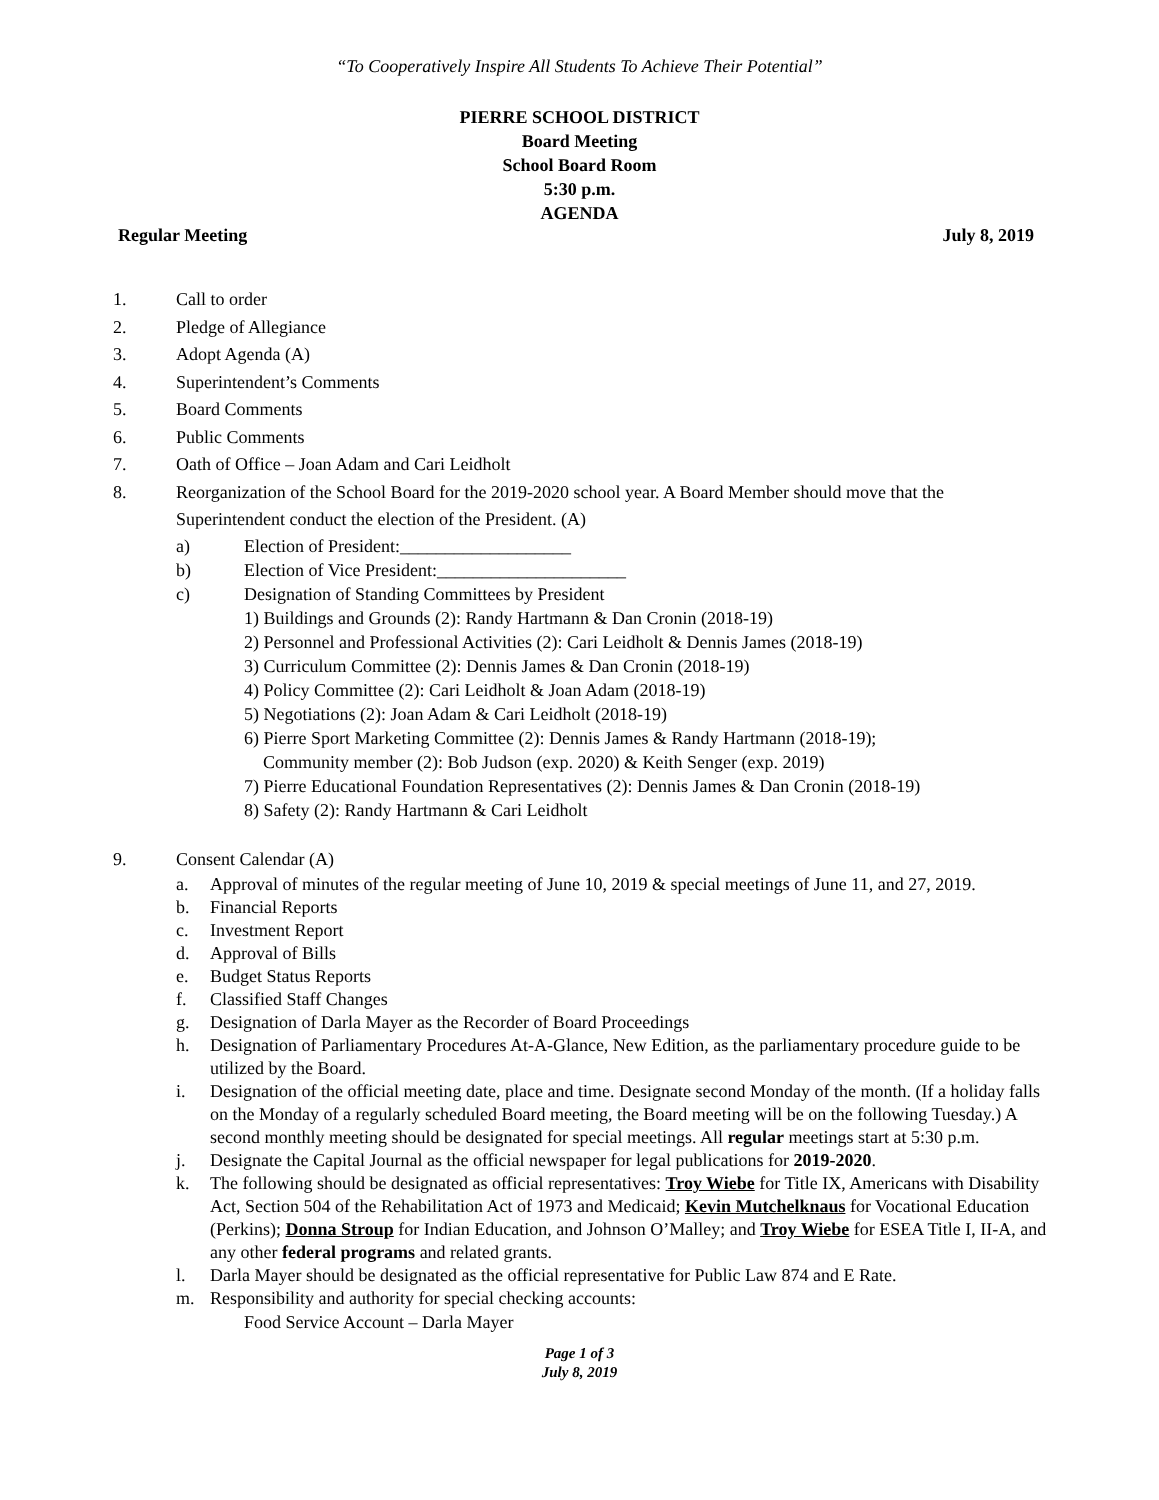“To Cooperatively Inspire All Students To Achieve Their Potential”
PIERRE SCHOOL DISTRICT
Board Meeting
School Board Room
5:30 p.m.
AGENDA
Regular Meeting July 8, 2019
1. Call to order
2. Pledge of Allegiance
3. Adopt Agenda (A)
4. Superintendent’s Comments
5. Board Comments
6. Public Comments
7. Oath of Office – Joan Adam and Cari Leidholt
8. Reorganization of the School Board for the 2019-2020 school year. A Board Member should move that the Superintendent conduct the election of the President. (A)
a) Election of President:___________________
b) Election of Vice President:_____________________
c) Designation of Standing Committees by President
1) Buildings and Grounds (2): Randy Hartmann & Dan Cronin (2018-19)
2) Personnel and Professional Activities (2): Cari Leidholt & Dennis James (2018-19)
3) Curriculum Committee (2): Dennis James & Dan Cronin (2018-19)
4) Policy Committee (2): Cari Leidholt & Joan Adam (2018-19)
5) Negotiations (2): Joan Adam & Cari Leidholt (2018-19)
6) Pierre Sport Marketing Committee (2): Dennis James & Randy Hartmann (2018-19);
Community member (2): Bob Judson (exp. 2020) & Keith Senger (exp. 2019)
7) Pierre Educational Foundation Representatives (2): Dennis James & Dan Cronin (2018-19)
8) Safety (2): Randy Hartmann & Cari Leidholt
9. Consent Calendar (A)
a. Approval of minutes of the regular meeting of June 10, 2019 & special meetings of June 11, and 27, 2019.
b. Financial Reports
c. Investment Report
d. Approval of Bills
e. Budget Status Reports
f. Classified Staff Changes
g. Designation of Darla Mayer as the Recorder of Board Proceedings
h. Designation of Parliamentary Procedures At-A-Glance, New Edition, as the parliamentary procedure guide to be utilized by the Board.
i. Designation of the official meeting date, place and time. Designate second Monday of the month. (If a holiday falls on the Monday of a regularly scheduled Board meeting, the Board meeting will be on the following Tuesday.) A second monthly meeting should be designated for special meetings. All regular meetings start at 5:30 p.m.
j. Designate the Capital Journal as the official newspaper for legal publications for 2019-2020.
k. The following should be designated as official representatives: Troy Wiebe for Title IX, Americans with Disability Act, Section 504 of the Rehabilitation Act of 1973 and Medicaid; Kevin Mutchelknaus for Vocational Education (Perkins); Donna Stroup for Indian Education, and Johnson O’Malley; and Troy Wiebe for ESEA Title I, II-A, and any other federal programs and related grants.
l. Darla Mayer should be designated as the official representative for Public Law 874 and E Rate.
m. Responsibility and authority for special checking accounts:
Food Service Account – Darla Mayer
Page 1 of 3
July 8, 2019